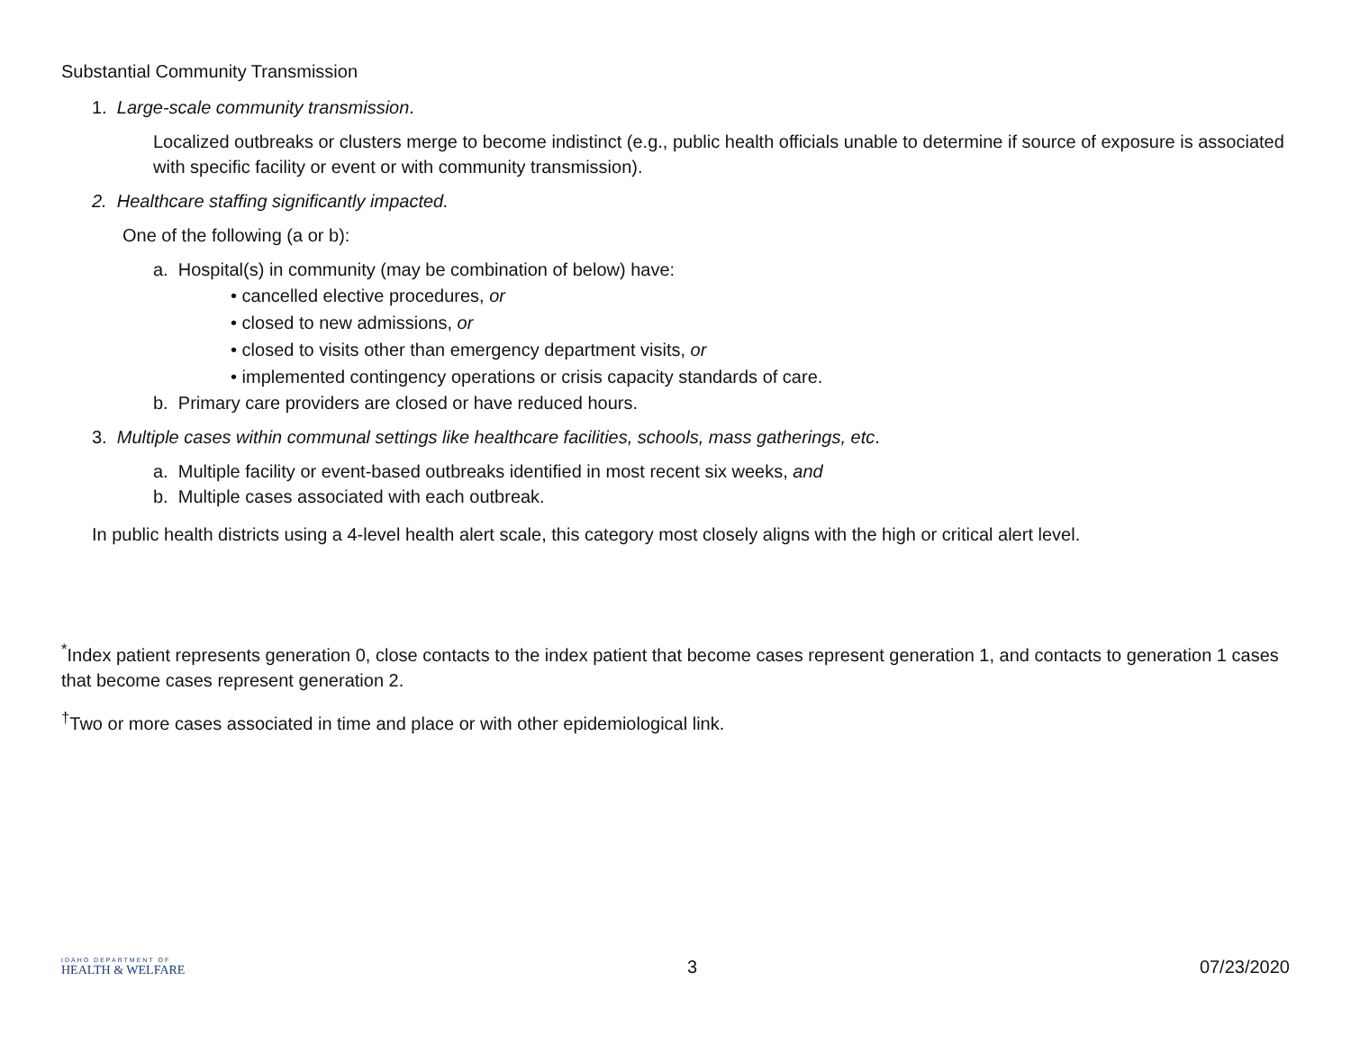Substantial Community Transmission
1. Large-scale community transmission.
Localized outbreaks or clusters merge to become indistinct (e.g., public health officials unable to determine if source of exposure is associated with specific facility or event or with community transmission).
2. Healthcare staffing significantly impacted.
One of the following (a or b):
a. Hospital(s) in community (may be combination of below) have:
• cancelled elective procedures, or
• closed to new admissions, or
• closed to visits other than emergency department visits, or
• implemented contingency operations or crisis capacity standards of care.
b. Primary care providers are closed or have reduced hours.
3. Multiple cases within communal settings like healthcare facilities, schools, mass gatherings, etc.
a. Multiple facility or event-based outbreaks identified in most recent six weeks, and
b. Multiple cases associated with each outbreak.
In public health districts using a 4-level health alert scale, this category most closely aligns with the high or critical alert level.
<sup>*</sup> Index patient represents generation 0, close contacts to the index patient that become cases represent generation 1, and contacts to generation 1 cases that become cases represent generation 2.
<sup>†</sup> Two or more cases associated in time and place or with other epidemiological link.
IDAHO DEPARTMENT OF
HEALTH & WELFARE
3 07/23/2020